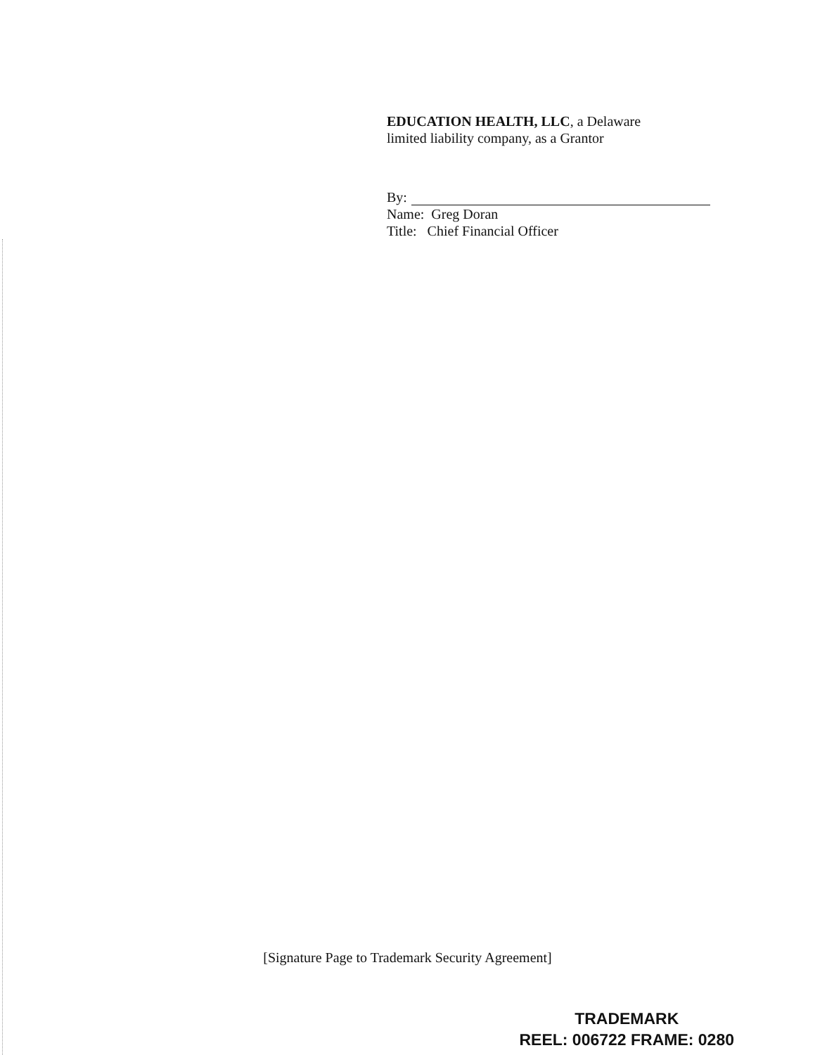EDUCATION HEALTH, LLC, a Delaware
limited liability company, as a Grantor
By:
Name: Greg Doran
Title: Chief Financial Officer
[Signature Page to Trademark Security Agreement]
TRADEMARK
REEL: 006722 FRAME: 0280